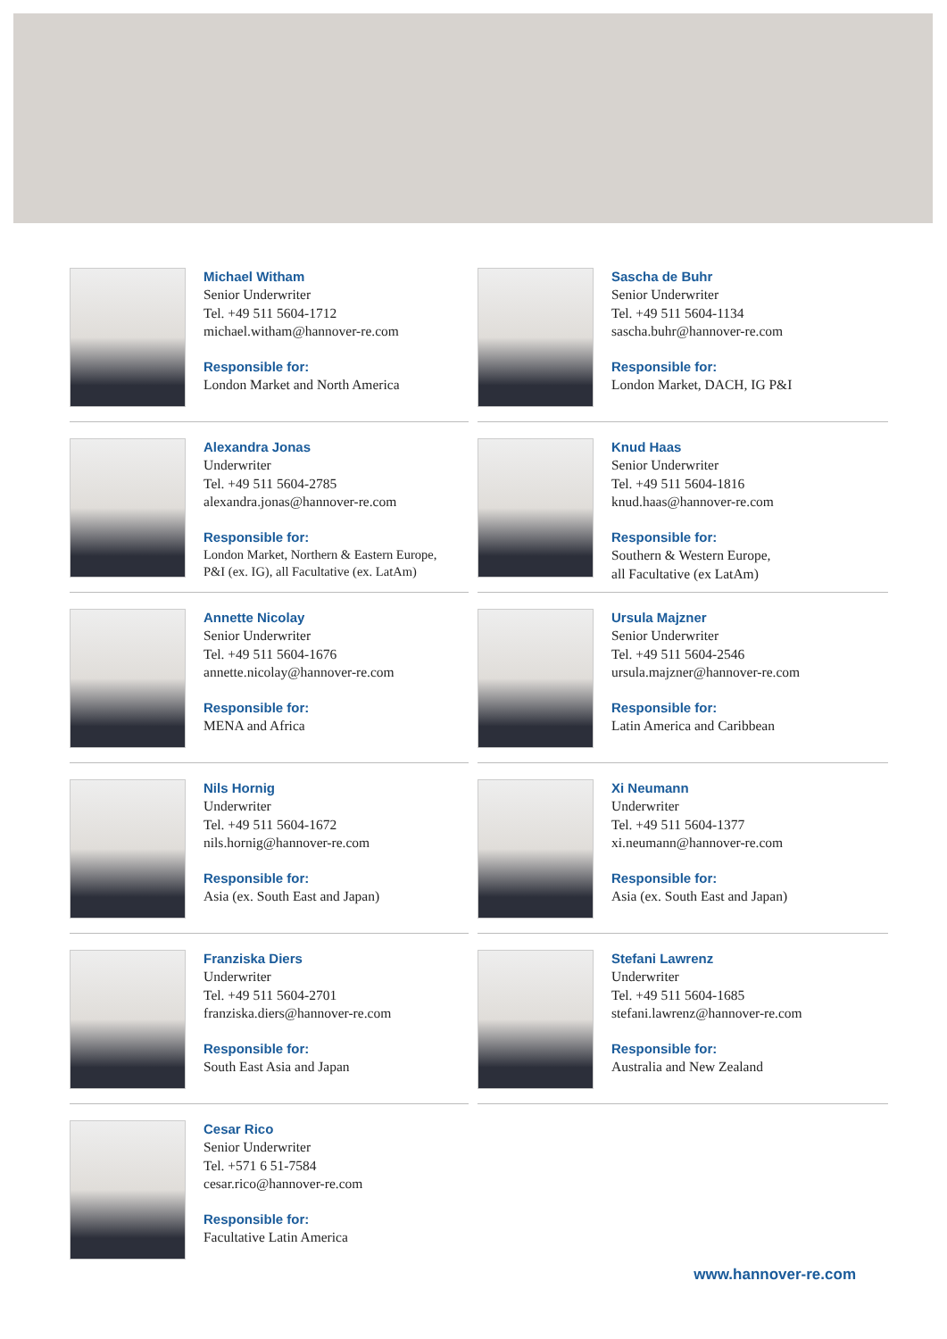Michael Witham
Senior Underwriter
Tel. +49 511 5604-1712
michael.witham@hannover-re.com
Responsible for:
London Market and North America
Sascha de Buhr
Senior Underwriter
Tel. +49 511 5604-1134
sascha.buhr@hannover-re.com
Responsible for:
London Market, DACH, IG P&I
Alexandra Jonas
Underwriter
Tel. +49 511 5604-2785
alexandra.jonas@hannover-re.com
Responsible for:
London Market, Northern & Eastern Europe,
P&I (ex. IG), all Facultative (ex. LatAm)
Knud Haas
Senior Underwriter
Tel. +49 511 5604-1816
knud.haas@hannover-re.com
Responsible for:
Southern & Western Europe,
all Facultative (ex LatAm)
Annette Nicolay
Senior Underwriter
Tel. +49 511 5604-1676
annette.nicolay@hannover-re.com
Responsible for:
MENA and Africa
Ursula Majzner
Senior Underwriter
Tel. +49 511 5604-2546
ursula.majzner@hannover-re.com
Responsible for:
Latin America and Caribbean
Nils Hornig
Underwriter
Tel. +49 511 5604-1672
nils.hornig@hannover-re.com
Responsible for:
Asia (ex. South East and Japan)
Xi Neumann
Underwriter
Tel. +49 511 5604-1377
xi.neumann@hannover-re.com
Responsible for:
Asia (ex. South East and Japan)
Franziska Diers
Underwriter
Tel. +49 511 5604-2701
franziska.diers@hannover-re.com
Responsible for:
South East Asia and Japan
Stefani Lawrenz
Underwriter
Tel. +49 511 5604-1685
stefani.lawrenz@hannover-re.com
Responsible for:
Australia and New Zealand
Cesar Rico
Senior Underwriter
Tel. +571 6 51-7584
cesar.rico@hannover-re.com
Responsible for:
Facultative Latin America
www.hannover-re.com